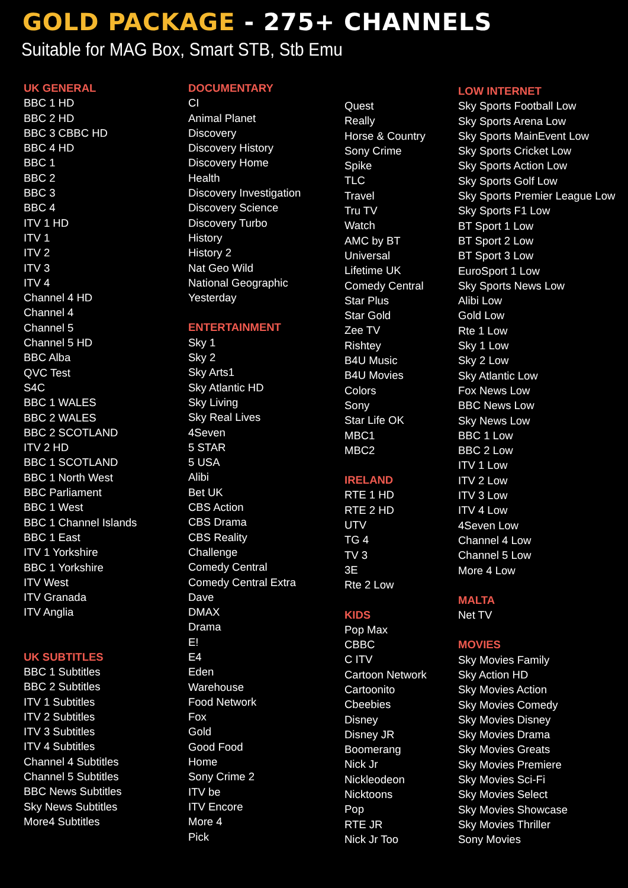GOLD PACKAGE - 275+ CHANNELS
Suitable for MAG Box, Smart STB, Stb Emu
UK GENERAL
BBC 1 HD
BBC 2 HD
BBC 3 CBBC HD
BBC 4 HD
BBC 1
BBC 2
BBC 3
BBC 4
ITV 1 HD
ITV 1
ITV 2
ITV 3
ITV 4
Channel 4 HD
Channel 4
Channel 5
Channel 5 HD
BBC Alba
QVC Test
S4C
BBC 1 WALES
BBC 2 WALES
BBC 2 SCOTLAND
ITV 2 HD
BBC 1 SCOTLAND
BBC 1 North West
BBC Parliament
BBC 1 West
BBC 1 Channel Islands
BBC 1 East
ITV 1 Yorkshire
BBC 1 Yorkshire
ITV West
ITV Granada
ITV Anglia
UK SUBTITLES
BBC 1 Subtitles
BBC 2 Subtitles
ITV 1 Subtitles
ITV 2 Subtitles
ITV 3 Subtitles
ITV 4 Subtitles
Channel 4 Subtitles
Channel 5 Subtitles
BBC News Subtitles
Sky News Subtitles
More4 Subtitles
DOCUMENTARY
CI
Animal Planet
Discovery
Discovery History
Discovery Home
Health
Discovery Investigation
Discovery Science
Discovery Turbo
History
History 2
Nat Geo Wild
National Geographic
Yesterday
ENTERTAINMENT
Sky 1
Sky 2
Sky Arts1
Sky Atlantic HD
Sky Living
Sky Real Lives
4Seven
5 STAR
5 USA
Alibi
Bet UK
CBS Action
CBS Drama
CBS Reality
Challenge
Comedy Central
Comedy Central Extra
Dave
DMAX
Drama
E!
E4
Eden
Warehouse
Food Network
Fox
Gold
Good Food
Home
Sony Crime 2
ITV be
ITV Encore
More 4
Pick
Quest
Really
Horse & Country
Sony Crime
Spike
TLC
Travel
Tru TV
Watch
AMC by BT
Universal
Lifetime UK
Comedy Central
Star Plus
Star Gold
Zee TV
Rishtey
B4U Music
B4U Movies
Colors
Sony
Star Life OK
MBC1
MBC2
IRELAND
RTE 1 HD
RTE 2 HD
UTV
TG 4
TV 3
3E
Rte 2 Low
KIDS
Pop Max
CBBC
C ITV
Cartoon Network
Cartoonito
Cbeebies
Disney
Disney JR
Boomerang
Nick Jr
Nickleodeon
Nicktoons
Pop
RTE JR
Nick Jr Too
LOW INTERNET
Sky Sports Football Low
Sky Sports Arena Low
Sky Sports MainEvent Low
Sky Sports Cricket Low
Sky Sports Action Low
Sky Sports Golf Low
Sky Sports Premier League Low
Sky Sports F1 Low
BT Sport 1 Low
BT Sport 2 Low
BT Sport 3 Low
EuroSport 1 Low
Sky Sports News Low
Alibi Low
Gold Low
Rte 1 Low
Sky 1 Low
Sky 2 Low
Sky Atlantic Low
Fox News Low
BBC News Low
Sky News Low
BBC 1 Low
BBC 2 Low
ITV 1 Low
ITV 2 Low
ITV 3 Low
ITV 4 Low
4Seven Low
Channel 4 Low
Channel 5 Low
More 4 Low
MALTA
Net TV
MOVIES
Sky Movies Family
Sky Action HD
Sky Movies Action
Sky Movies Comedy
Sky Movies Disney
Sky Movies Drama
Sky Movies Greats
Sky Movies Premiere
Sky Movies Sci-Fi
Sky Movies Select
Sky Movies Showcase
Sky Movies Thriller
Sony Movies